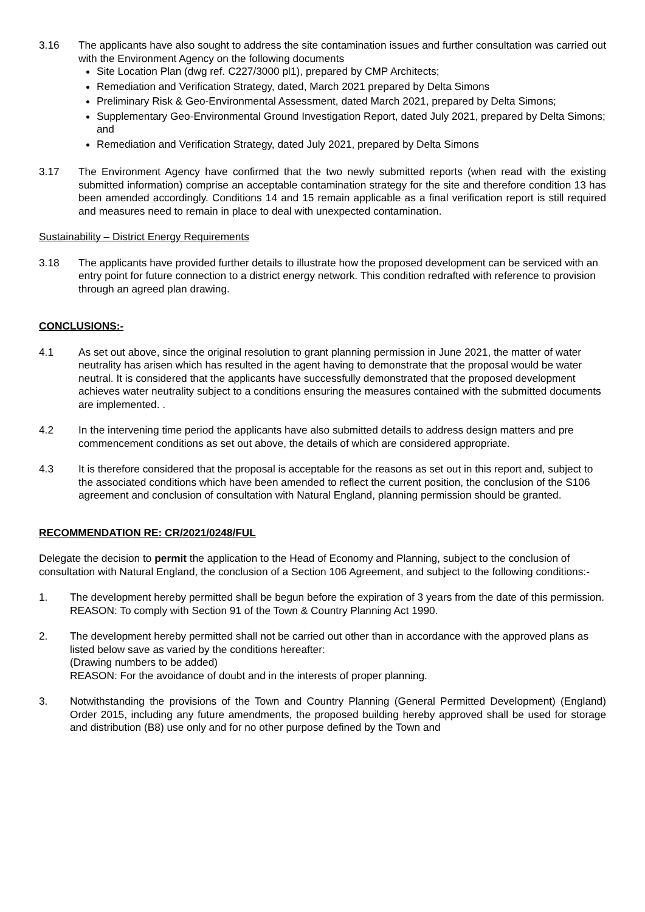3.16 The applicants have also sought to address the site contamination issues and further consultation was carried out with the Environment Agency on the following documents
Site Location Plan (dwg ref. C227/3000 pl1), prepared by CMP Architects;
Remediation and Verification Strategy, dated, March 2021 prepared by Delta Simons
Preliminary Risk & Geo-Environmental Assessment, dated March 2021, prepared by Delta Simons;
Supplementary Geo-Environmental Ground Investigation Report, dated July 2021, prepared by Delta Simons; and
Remediation and Verification Strategy, dated July 2021, prepared by Delta Simons
3.17 The Environment Agency have confirmed that the two newly submitted reports (when read with the existing submitted information) comprise an acceptable contamination strategy for the site and therefore condition 13 has been amended accordingly. Conditions 14 and 15 remain applicable as a final verification report is still required and measures need to remain in place to deal with unexpected contamination.
Sustainability – District Energy Requirements
3.18 The applicants have provided further details to illustrate how the proposed development can be serviced with an entry point for future connection to a district energy network. This condition redrafted with reference to provision through an agreed plan drawing.
CONCLUSIONS:-
4.1 As set out above, since the original resolution to grant planning permission in June 2021, the matter of water neutrality has arisen which has resulted in the agent having to demonstrate that the proposal would be water neutral. It is considered that the applicants have successfully demonstrated that the proposed development achieves water neutrality subject to a conditions ensuring the measures contained with the submitted documents are implemented. .
4.2 In the intervening time period the applicants have also submitted details to address design matters and pre commencement conditions as set out above, the details of which are considered appropriate.
4.3 It is therefore considered that the proposal is acceptable for the reasons as set out in this report and, subject to the associated conditions which have been amended to reflect the current position, the conclusion of the S106 agreement and conclusion of consultation with Natural England, planning permission should be granted.
RECOMMENDATION RE: CR/2021/0248/FUL
Delegate the decision to permit the application to the Head of Economy and Planning, subject to the conclusion of consultation with Natural England, the conclusion of a Section 106 Agreement, and subject to the following conditions:-
1. The development hereby permitted shall be begun before the expiration of 3 years from the date of this permission.
REASON: To comply with Section 91 of the Town & Country Planning Act 1990.
2. The development hereby permitted shall not be carried out other than in accordance with the approved plans as listed below save as varied by the conditions hereafter:
(Drawing numbers to be added)
REASON: For the avoidance of doubt and in the interests of proper planning.
3. Notwithstanding the provisions of the Town and Country Planning (General Permitted Development) (England) Order 2015, including any future amendments, the proposed building hereby approved shall be used for storage and distribution (B8) use only and for no other purpose defined by the Town and